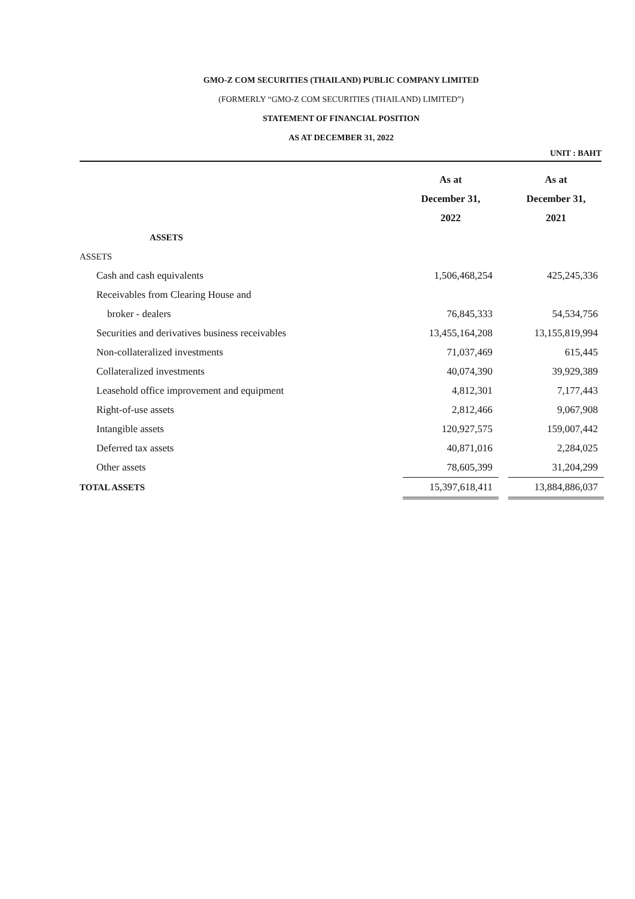GMO-Z COM SECURITIES (THAILAND) PUBLIC COMPANY LIMITED
(FORMERLY “GMO-Z COM SECURITIES (THAILAND) LIMITED”)
STATEMENT OF FINANCIAL POSITION
AS AT DECEMBER 31, 2022
UNIT : BAHT
| | As at December 31, 2022 | | As at December 31, 2021 |
| --- | --- | --- | --- |
| ASSETS | | | |
| ASSETS | | | |
| Cash and cash equivalents | 1,506,468,254 | | 425,245,336 |
| Receivables from Clearing House and | | | |
| broker - dealers | 76,845,333 | | 54,534,756 |
| Securities and derivatives business receivables | 13,455,164,208 | | 13,155,819,994 |
| Non-collateralized investments | 71,037,469 | | 615,445 |
| Collateralized investments | 40,074,390 | | 39,929,389 |
| Leasehold office improvement and equipment | 4,812,301 | | 7,177,443 |
| Right-of-use assets | 2,812,466 | | 9,067,908 |
| Intangible assets | 120,927,575 | | 159,007,442 |
| Deferred tax assets | 40,871,016 | | 2,284,025 |
| Other assets | 78,605,399 | | 31,204,299 |
| TOTAL ASSETS | 15,397,618,411 | | 13,884,886,037 |